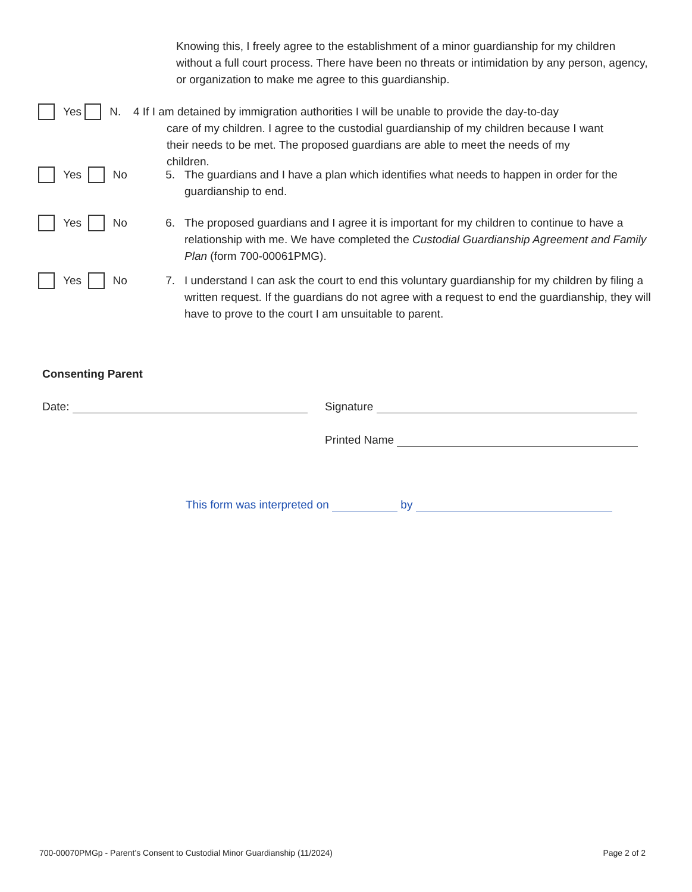Knowing this, I freely agree to the establishment of a minor guardianship for my children without a full court process. There have been no threats or intimidation by any person, agency, or organization to make me agree to this guardianship.
Yes N. 4 If I am detained by immigration authorities I will be unable to provide the day-to-day
care of my children. I agree to the custodial guardianship of my children because I want their needs to be met. The proposed guardians are able to meet the needs of my children.
Yes No 5. The guardians and I have a plan which identifies what needs to happen in order for the guardianship to end.
Yes No 6. The proposed guardians and I agree it is important for my children to continue to have a relationship with me. We have completed the Custodial Guardianship Agreement and Family Plan (form 700-00061PMG).
Yes No 7. I understand I can ask the court to end this voluntary guardianship for my children by filing a written request. If the guardians do not agree with a request to end the guardianship, they will have to prove to the court I am unsuitable to parent.
Consenting Parent
Date: Signature
Printed Name
This form was interpreted on by
700-00070PMGp - Parent’s Consent to Custodial Minor Guardianship (11/2024) Page 2 of 2